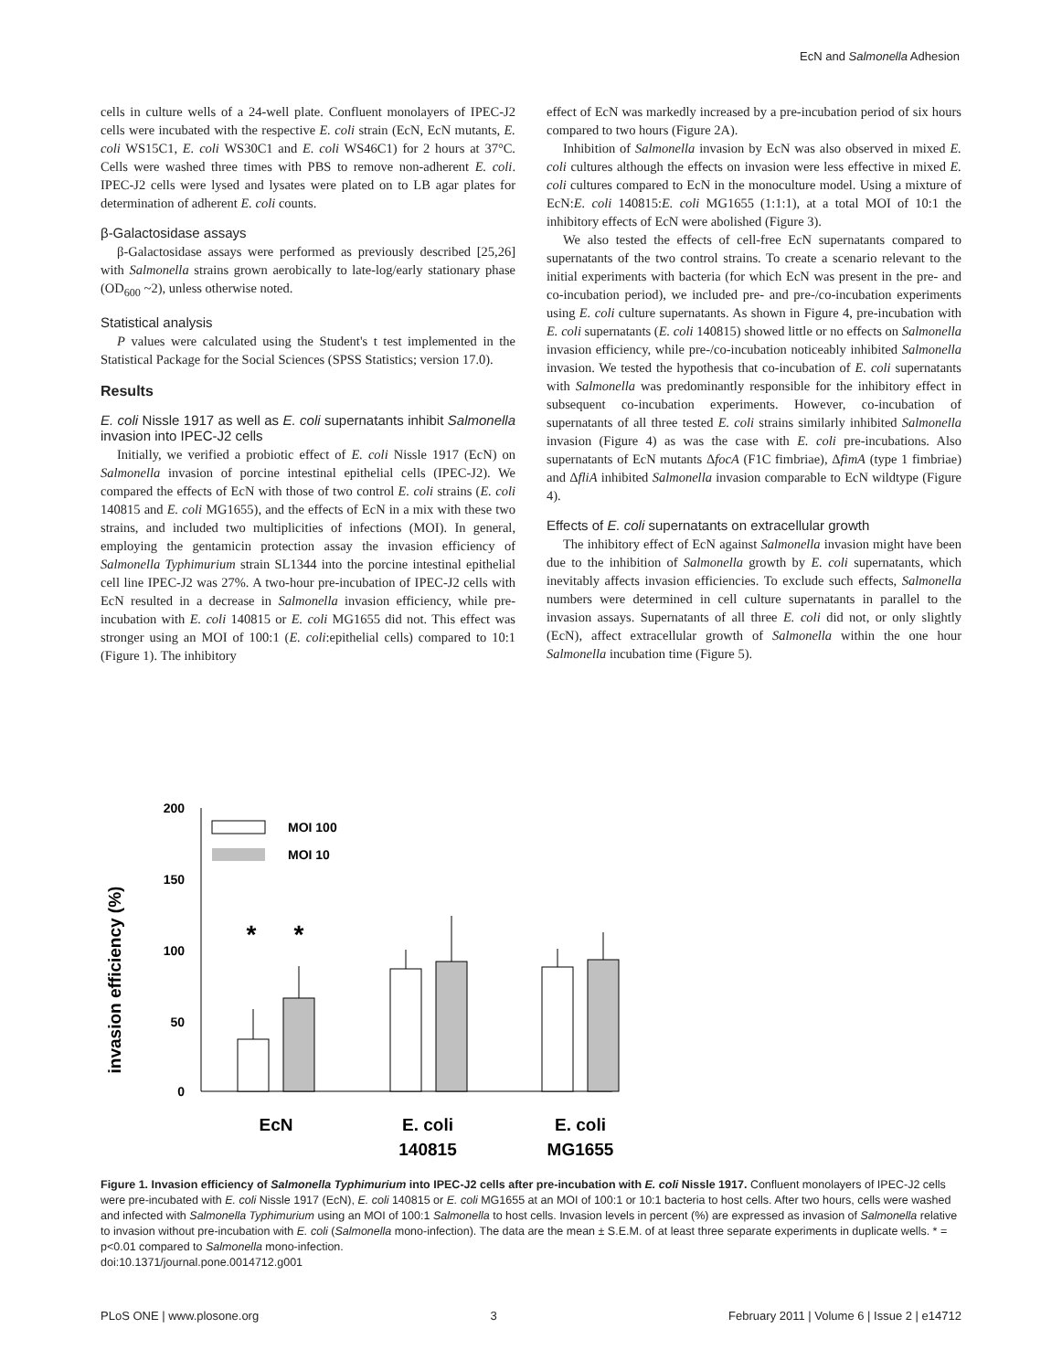EcN and Salmonella Adhesion
cells in culture wells of a 24-well plate. Confluent monolayers of IPEC-J2 cells were incubated with the respective E. coli strain (EcN, EcN mutants, E. coli WS15C1, E. coli WS30C1 and E. coli WS46C1) for 2 hours at 37°C. Cells were washed three times with PBS to remove non-adherent E. coli. IPEC-J2 cells were lysed and lysates were plated on to LB agar plates for determination of adherent E. coli counts.
β-Galactosidase assays
β-Galactosidase assays were performed as previously described [25,26] with Salmonella strains grown aerobically to late-log/early stationary phase (OD<sub>600</sub> ~2), unless otherwise noted.
Statistical analysis
P values were calculated using the Student's t test implemented in the Statistical Package for the Social Sciences (SPSS Statistics; version 17.0).
Results
E. coli Nissle 1917 as well as E. coli supernatants inhibit Salmonella invasion into IPEC-J2 cells
Initially, we verified a probiotic effect of E. coli Nissle 1917 (EcN) on Salmonella invasion of porcine intestinal epithelial cells (IPEC-J2). We compared the effects of EcN with those of two control E. coli strains (E. coli 140815 and E. coli MG1655), and the effects of EcN in a mix with these two strains, and included two multiplicities of infections (MOI). In general, employing the gentamicin protection assay the invasion efficiency of Salmonella Typhimurium strain SL1344 into the porcine intestinal epithelial cell line IPEC-J2 was 27%. A two-hour pre-incubation of IPEC-J2 cells with EcN resulted in a decrease in Salmonella invasion efficiency, while pre-incubation with E. coli 140815 or E. coli MG1655 did not. This effect was stronger using an MOI of 100:1 (E. coli:epithelial cells) compared to 10:1 (Figure 1). The inhibitory
effect of EcN was markedly increased by a pre-incubation period of six hours compared to two hours (Figure 2A).
Inhibition of Salmonella invasion by EcN was also observed in mixed E. coli cultures although the effects on invasion were less effective in mixed E. coli cultures compared to EcN in the monoculture model. Using a mixture of EcN:E. coli 140815:E. coli MG1655 (1:1:1), at a total MOI of 10:1 the inhibitory effects of EcN were abolished (Figure 3).
We also tested the effects of cell-free EcN supernatants compared to supernatants of the two control strains. To create a scenario relevant to the initial experiments with bacteria (for which EcN was present in the pre- and co-incubation period), we included pre- and pre-/co-incubation experiments using E. coli culture supernatants. As shown in Figure 4, pre-incubation with E. coli supernatants (E. coli 140815) showed little or no effects on Salmonella invasion efficiency, while pre-/co-incubation noticeably inhibited Salmonella invasion. We tested the hypothesis that co-incubation of E. coli supernatants with Salmonella was predominantly responsible for the inhibitory effect in subsequent co-incubation experiments. However, co-incubation of supernatants of all three tested E. coli strains similarly inhibited Salmonella invasion (Figure 4) as was the case with E. coli pre-incubations. Also supernatants of EcN mutants ΔfocA (F1C fimbriae), ΔfimA (type 1 fimbriae) and ΔfliA inhibited Salmonella invasion comparable to EcN wildtype (Figure 4).
Effects of E. coli supernatants on extracellular growth
The inhibitory effect of EcN against Salmonella invasion might have been due to the inhibition of Salmonella growth by E. coli supernatants, which inevitably affects invasion efficiencies. To exclude such effects, Salmonella numbers were determined in cell culture supernatants in parallel to the invasion assays. Supernatants of all three E. coli did not, or only slightly (EcN), affect extracellular growth of Salmonella within the one hour Salmonella incubation time (Figure 5).
invasion efficiency (%)
200
150
100
50
0
MOI 100
MOI 10
*
*
EcN
E. coli
140815
E. coli
MG1655
Figure 1. Invasion efficiency of Salmonella Typhimurium into IPEC-J2 cells after pre-incubation with E. coli Nissle 1917. Confluent monolayers of IPEC-J2 cells were pre-incubated with E. coli Nissle 1917 (EcN), E. coli 140815 or E. coli MG1655 at an MOI of 100:1 or 10:1 bacteria to host cells. After two hours, cells were washed and infected with Salmonella Typhimurium using an MOI of 100:1 Salmonella to host cells. Invasion levels in percent (%) are expressed as invasion of Salmonella relative to invasion without pre-incubation with E. coli (Salmonella mono-infection). The data are the mean ± S.E.M. of at least three separate experiments in duplicate wells. * = p<0.01 compared to Salmonella mono-infection.
doi:10.1371/journal.pone.0014712.g001
PLoS ONE | www.plosone.org 3 February 2011 | Volume 6 | Issue 2 | e14712